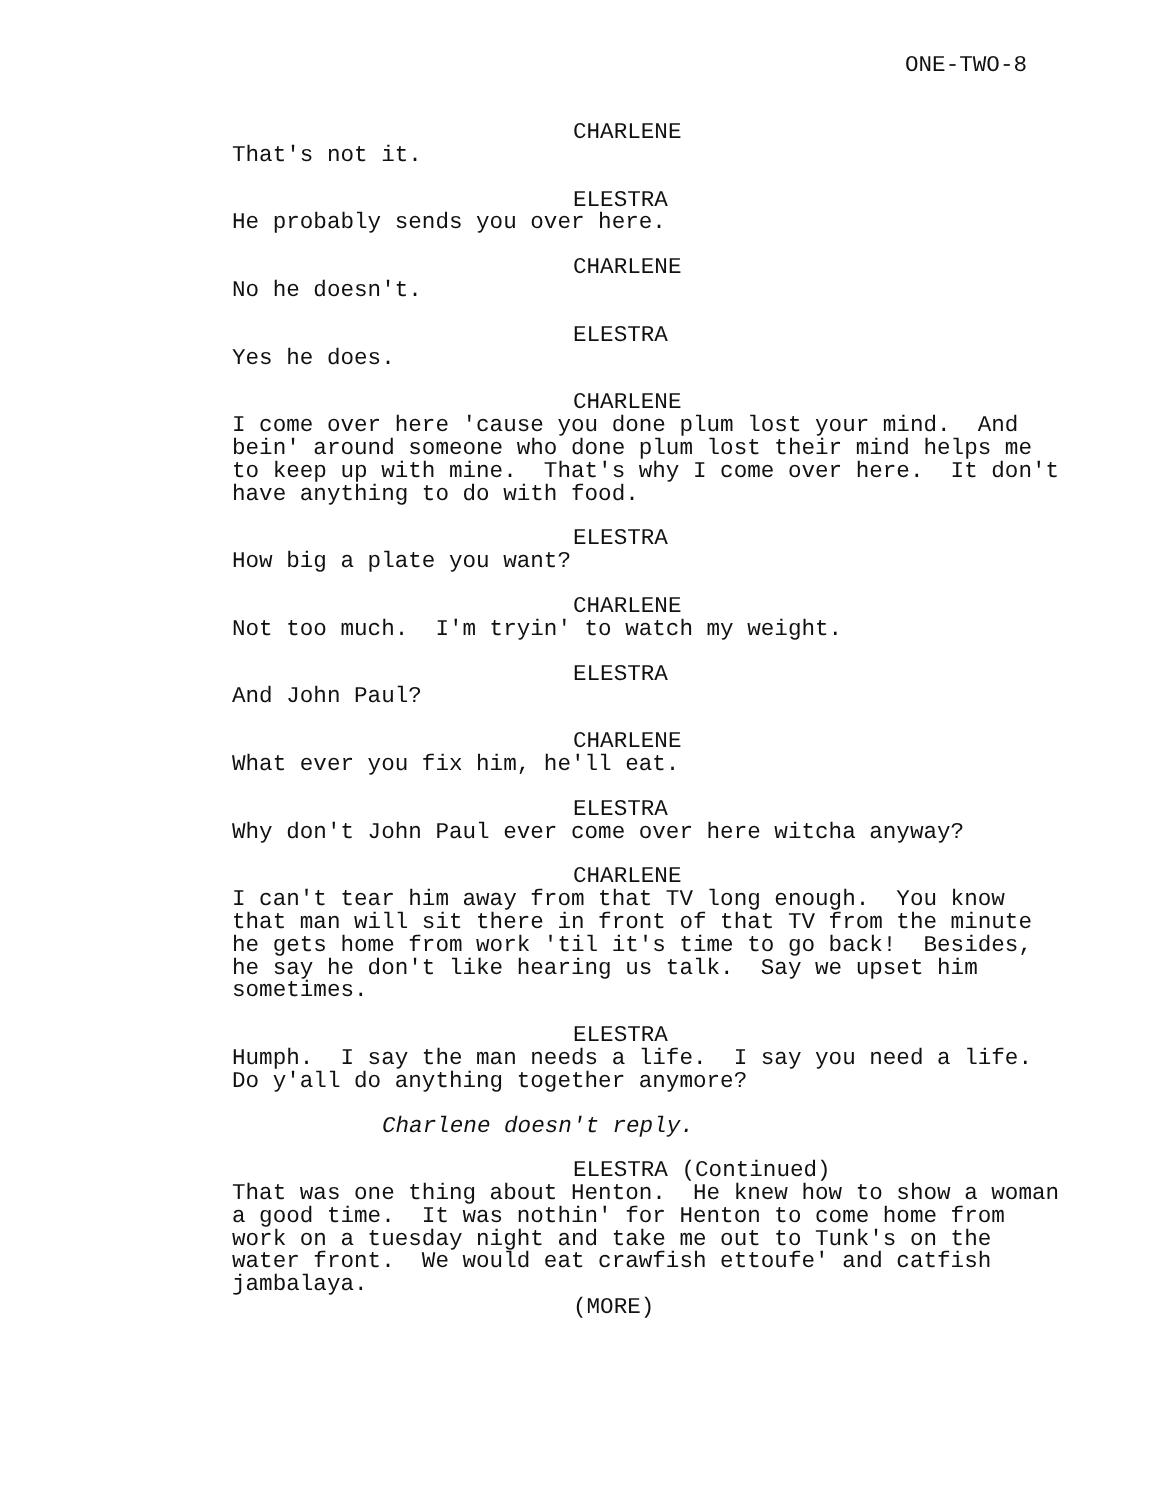ONE-TWO-8
CHARLENE
That's not it.
ELESTRA
He probably sends you over here.
CHARLENE
No he doesn't.
ELESTRA
Yes he does.
CHARLENE
I come over here 'cause you done plum lost your mind. And bein' around someone who done plum lost their mind helps me to keep up with mine. That's why I come over here. It don't have anything to do with food.
ELESTRA
How big a plate you want?
CHARLENE
Not too much. I'm tryin' to watch my weight.
ELESTRA
And John Paul?
CHARLENE
What ever you fix him, he'll eat.
ELESTRA
Why don't John Paul ever come over here witcha anyway?
CHARLENE
I can't tear him away from that TV long enough. You know that man will sit there in front of that TV from the minute he gets home from work 'til it's time to go back! Besides, he say he don't like hearing us talk. Say we upset him sometimes.
ELESTRA
Humph. I say the man needs a life. I say you need a life. Do y'all do anything together anymore?
Charlene doesn't reply.
ELESTRA (Continued)
That was one thing about Henton. He knew how to show a woman a good time. It was nothin' for Henton to come home from work on a tuesday night and take me out to Tunk's on the water front. We would eat crawfish ettoufe' and catfish jambalaya.
(MORE)